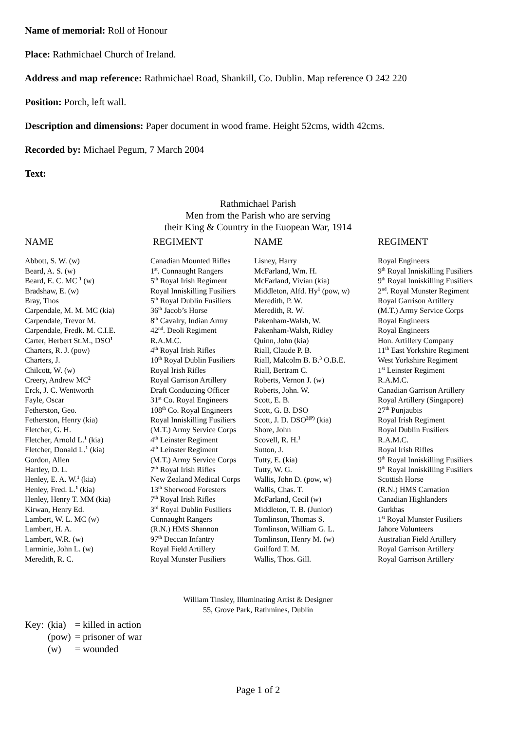Name of memorial: Roll of Honour
Place: Rathmichael Church of Ireland.
Address and map reference: Rathmichael Road, Shankill, Co. Dublin. Map reference O 242 220
Position: Porch, left wall.
Description and dimensions: Paper document in wood frame. Height 52cms, width 42cms.
Recorded by: Michael Pegum, 7 March 2004
Text:
Rathmichael Parish
Men from the Parish who are serving
their King & Country in the Euopean War, 1914
| NAME | REGIMENT | NAME | REGIMENT |
| --- | --- | --- | --- |
| Abbott, S. W. (w) | Canadian Mounted Rifles | Lisney, Harry | Royal Engineers |
| Beard, A. S. (w) | 1<sup>st</sup>. Connaught Rangers | McFarland, Wm. H. | 9<sup>th</sup> Royal Inniskilling Fusiliers |
| Beard, E. C. MC <sup>1</sup> (w) | 5<sup>th</sup> Royal Irish Regiment | McFarland, Vivian (kia) | 9<sup>th</sup> Royal Inniskilling Fusiliers |
| Bradshaw, E. (w) | Royal Inniskilling Fusiliers | Middleton, Alfd. Hy<sup>1</sup> (pow, w) | 2<sup>nd</sup>. Royal Munster Regiment |
| Bray, Thos | 5<sup>th</sup> Royal Dublin Fusiliers | Meredith, P. W. | Royal Garrison Artillery |
| Carpendale, M. M. MC (kia) | 36<sup>th</sup> Jacob’s Horse | Meredith, R. W. | (M.T.) Army Service Corps |
| Carpendale, Trevor M. | 8<sup>th</sup> Cavalry, Indian Army | Pakenham-Walsh, W. | Royal Engineers |
| Carpendale, Fredk. M. C.I.E. | 42<sup>nd</sup>. Deoli Regiment | Pakenham-Walsh, Ridley | Royal Engineers |
| Carter, Herbert St.M., DSO<sup>1</sup> | R.A.M.C. | Quinn, John (kia) | Hon. Artillery Company |
| Charters, R. J. (pow) | 4<sup>th</sup> Royal Irish Rifles | Riall, Claude P. B. | 11<sup>th</sup> East Yorkshire Regiment |
| Charters, J. | 10<sup>th</sup> Royal Dublin Fusiliers | Riall, Malcolm B. B.<sup>3</sup> O.B.E. | West Yorkshire Regiment |
| Chilcott, W. (w) | Royal Irish Rifles | Riall, Bertram C. | 1<sup>st</sup> Leinster Regiment |
| Creery, Andrew MC<sup>2</sup> | Royal Garrison Artillery | Roberts, Vernon J. (w) | R.A.M.C. |
| Erck, J. C. Wentworth | Draft Conducting Officer | Roberts, John. W. | Canadian Garrison Artillery |
| Fayle, Oscar | 31<sup>st</sup> Co. Royal Engineers | Scott, E. B. | Royal Artillery (Singapore) |
| Fetherston, Geo. | 108<sup>th</sup> Co. Royal Engineers | Scott, G. B. DSO | 27<sup>th</sup> Punjaubis |
| Fetherston, Henry (kia) | Royal Inniskilling Fusiliers | Scott, J. D. DSO<sup>2(P)</sup> (kia) | Royal Irish Regiment |
| Fletcher, G. H. | (M.T.) Army Service Corps | Shore, John | Royal Dublin Fusiliers |
| Fletcher, Arnold L.<sup>1</sup> (kia) | 4<sup>th</sup> Leinster Regiment | Scovell, R. H.<sup>1</sup> | R.A.M.C. |
| Fletcher, Donald L.<sup>1</sup> (kia) | 4<sup>th</sup> Leinster Regiment | Sutton, J. | Royal Irish Rifles |
| Gordon, Allen | (M.T.) Army Service Corps | Tutty, E. (kia) | 9<sup>th</sup> Royal Inniskilling Fusiliers |
| Hartley, D. L. | 7<sup>th</sup> Royal Irish Rifles | Tutty, W. G. | 9<sup>th</sup> Royal Inniskilling Fusiliers |
| Henley, E. A. W.<sup>1</sup> (kia) | New Zealand Medical Corps | Wallis, John D. (pow, w) | Scottish Horse |
| Henley, Fred. L.<sup>1</sup> (kia) | 13<sup>th</sup> Sherwood Foresters | Wallis, Chas. T. | (R.N.) HMS Carnation |
| Henley, Henry T. MM (kia) | 7<sup>th</sup> Royal Irish Rifles | McFarland, Cecil (w) | Canadian Highlanders |
| Kirwan, Henry Ed. | 3<sup>rd</sup> Royal Dublin Fusiliers | Middleton, T. B. (Junior) | Gurkhas |
| Lambert, W. L. MC (w) | Connaught Rangers | Tomlinson, Thomas S. | 1<sup>st</sup> Royal Munster Fusiliers |
| Lambert, H. A. | (R.N.) HMS Shannon | Tomlinson, William G. L. | Jahore Volunteers |
| Lambert, W.R. (w) | 97<sup>th</sup> Deccan Infantry | Tomlinson, Henry M. (w) | Australian Field Artillery |
| Larminie, John L. (w) | Royal Field Artillery | Guilford T. M. | Royal Garrison Artillery |
| Meredith, R. C. | Royal Munster Fusiliers | Wallis, Thos. Gill. | Royal Garrison Artillery |
William Tinsley, Illuminating Artist & Designer
55, Grove Park, Rathmines, Dublin
| Key: | (kia) | = killed in action |
| | (pow) | = prisoner of war |
| | (w) | = wounded |
Page 1 of 2